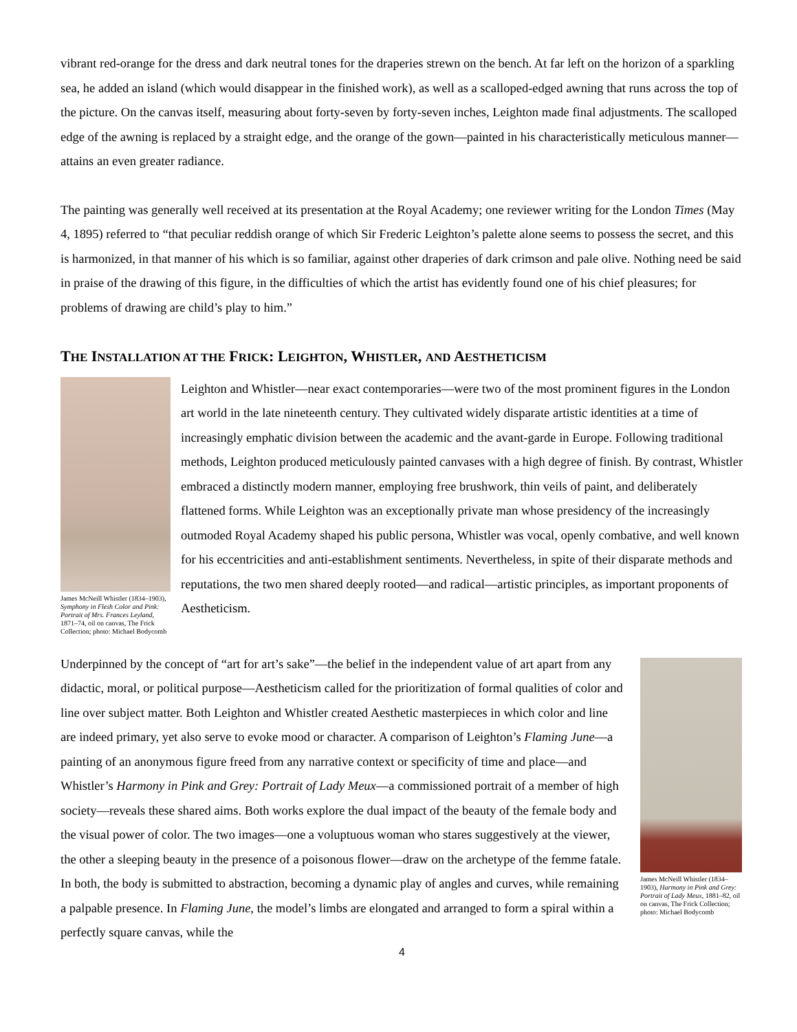vibrant red-orange for the dress and dark neutral tones for the draperies strewn on the bench. At far left on the horizon of a sparkling sea, he added an island (which would disappear in the finished work), as well as a scalloped-edged awning that runs across the top of the picture. On the canvas itself, measuring about forty-seven by forty-seven inches, Leighton made final adjustments. The scalloped edge of the awning is replaced by a straight edge, and the orange of the gown—painted in his characteristically meticulous manner—attains an even greater radiance.
The painting was generally well received at its presentation at the Royal Academy; one reviewer writing for the London Times (May 4, 1895) referred to “that peculiar reddish orange of which Sir Frederic Leighton’s palette alone seems to possess the secret, and this is harmonized, in that manner of his which is so familiar, against other draperies of dark crimson and pale olive. Nothing need be said in praise of the drawing of this figure, in the difficulties of which the artist has evidently found one of his chief pleasures; for problems of drawing are child’s play to him.”
THE INSTALLATION AT THE FRICK: LEIGHTON, WHISTLER, AND AESTHETICISM
James McNeill Whistler (1834–1903), Symphony in Flesh Color and Pink: Portrait of Mrs. Frances Leyland, 1871–74, oil on canvas, The Frick Collection; photo: Michael Bodycomb
Leighton and Whistler—near exact contemporaries—were two of the most prominent figures in the London art world in the late nineteenth century. They cultivated widely disparate artistic identities at a time of increasingly emphatic division between the academic and the avant-garde in Europe. Following traditional methods, Leighton produced meticulously painted canvases with a high degree of finish. By contrast, Whistler embraced a distinctly modern manner, employing free brushwork, thin veils of paint, and deliberately flattened forms. While Leighton was an exceptionally private man whose presidency of the increasingly outmoded Royal Academy shaped his public persona, Whistler was vocal, openly combative, and well known for his eccentricities and anti-establishment sentiments. Nevertheless, in spite of their disparate methods and reputations, the two men shared deeply rooted—and radical—artistic principles, as important proponents of Aestheticism.
Underpinned by the concept of “art for art’s sake”—the belief in the independent value of art apart from any didactic, moral, or political purpose—Aestheticism called for the prioritization of formal qualities of color and line over subject matter. Both Leighton and Whistler created Aesthetic masterpieces in which color and line are indeed primary, yet also serve to evoke mood or character. A comparison of Leighton’s Flaming June—a painting of an anonymous figure freed from any narrative context or specificity of time and place—and Whistler’s Harmony in Pink and Grey: Portrait of Lady Meux—a commissioned portrait of a member of high society—reveals these shared aims. Both works explore the dual impact of the beauty of the female body and the visual power of color. The two images—one a voluptuous woman who stares suggestively at the viewer, the other a sleeping beauty in the presence of a poisonous flower—draw on the archetype of the femme fatale. In both, the body is submitted to abstraction, becoming a dynamic play of angles and curves, while remaining a palpable presence. In Flaming June, the model’s limbs are elongated and arranged to form a spiral within a perfectly square canvas, while the
James McNeill Whistler (1834–1903), Harmony in Pink and Grey: Portrait of Lady Meux, 1881–82, oil on canvas, The Frick Collection; photo: Michael Bodycomb
4